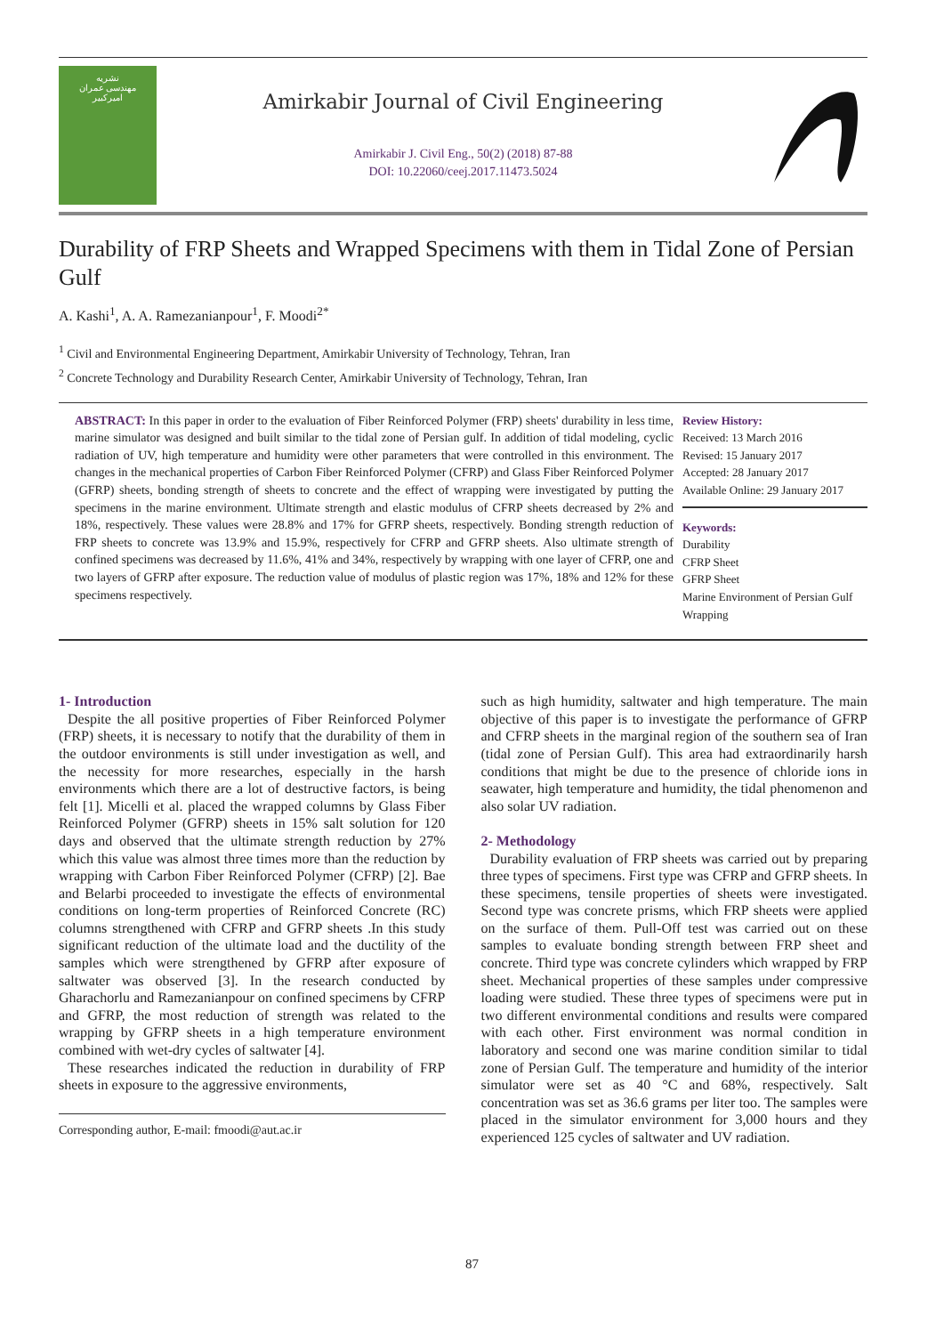نشریه
مهندسی عمران
امیرکبیر
Amirkabir Journal of Civil Engineering
Amirkabir J. Civil Eng., 50(2) (2018) 87-88
DOI: 10.22060/ceej.2017.11473.5024
Durability of FRP Sheets and Wrapped Specimens with them in Tidal Zone of Persian Gulf
A. Kashi<sup>1</sup>, A. A. Ramezanianpour<sup>1</sup>, F. Moodi<sup>2*</sup>
<sup>1</sup> Civil and Environmental Engineering Department, Amirkabir University of Technology, Tehran, Iran
<sup>2</sup> Concrete Technology and Durability Research Center, Amirkabir University of Technology, Tehran, Iran
ABSTRACT: In this paper in order to the evaluation of Fiber Reinforced Polymer (FRP) sheets' durability in less time, marine simulator was designed and built similar to the tidal zone of Persian gulf. In addition of tidal modeling, cyclic radiation of UV, high temperature and humidity were other parameters that were controlled in this environment. The changes in the mechanical properties of Carbon Fiber Reinforced Polymer (CFRP) and Glass Fiber Reinforced Polymer (GFRP) sheets, bonding strength of sheets to concrete and the effect of wrapping were investigated by putting the specimens in the marine environment. Ultimate strength and elastic modulus of CFRP sheets decreased by 2% and 18%, respectively. These values were 28.8% and 17% for GFRP sheets, respectively. Bonding strength reduction of FRP sheets to concrete was 13.9% and 15.9%, respectively for CFRP and GFRP sheets. Also ultimate strength of confined specimens was decreased by 11.6%, 41% and 34%, respectively by wrapping with one layer of CFRP, one and two layers of GFRP after exposure. The reduction value of modulus of plastic region was 17%, 18% and 12% for these specimens respectively.
Review History:
Received: 13 March 2016
Revised: 15 January 2017
Accepted: 28 January 2017
Available Online: 29 January 2017
Keywords:
Durability
CFRP Sheet
GFRP Sheet
Marine Environment of Persian Gulf
Wrapping
1- Introduction
Despite the all positive properties of Fiber Reinforced Polymer (FRP) sheets, it is necessary to notify that the durability of them in the outdoor environments is still under investigation as well, and the necessity for more researches, especially in the harsh environments which there are a lot of destructive factors, is being felt [1]. Micelli et al. placed the wrapped columns by Glass Fiber Reinforced Polymer (GFRP) sheets in 15% salt solution for 120 days and observed that the ultimate strength reduction by 27% which this value was almost three times more than the reduction by wrapping with Carbon Fiber Reinforced Polymer (CFRP) [2]. Bae and Belarbi proceeded to investigate the effects of environmental conditions on long-term properties of Reinforced Concrete (RC) columns strengthened with CFRP and GFRP sheets .In this study significant reduction of the ultimate load and the ductility of the samples which were strengthened by GFRP after exposure of saltwater was observed [3]. In the research conducted by Gharachorlu and Ramezanianpour on confined specimens by CFRP and GFRP, the most reduction of strength was related to the wrapping by GFRP sheets in a high temperature environment combined with wet-dry cycles of saltwater [4].
These researches indicated the reduction in durability of FRP sheets in exposure to the aggressive environments,
Corresponding author, E-mail: fmoodi@aut.ac.ir
such as high humidity, saltwater and high temperature. The main objective of this paper is to investigate the performance of GFRP and CFRP sheets in the marginal region of the southern sea of Iran (tidal zone of Persian Gulf). This area had extraordinarily harsh conditions that might be due to the presence of chloride ions in seawater, high temperature and humidity, the tidal phenomenon and also solar UV radiation.
2- Methodology
Durability evaluation of FRP sheets was carried out by preparing three types of specimens. First type was CFRP and GFRP sheets. In these specimens, tensile properties of sheets were investigated. Second type was concrete prisms, which FRP sheets were applied on the surface of them. Pull-Off test was carried out on these samples to evaluate bonding strength between FRP sheet and concrete. Third type was concrete cylinders which wrapped by FRP sheet. Mechanical properties of these samples under compressive loading were studied. These three types of specimens were put in two different environmental conditions and results were compared with each other. First environment was normal condition in laboratory and second one was marine condition similar to tidal zone of Persian Gulf. The temperature and humidity of the interior simulator were set as 40 °C and 68%, respectively. Salt concentration was set as 36.6 grams per liter too. The samples were placed in the simulator environment for 3,000 hours and they experienced 125 cycles of saltwater and UV radiation.
87